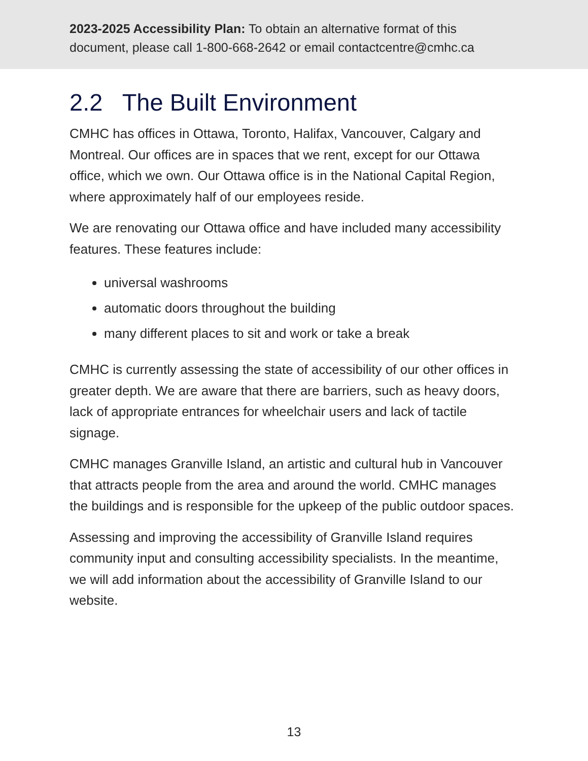2023-2025 Accessibility Plan: To obtain an alternative format of this
document, please call 1-800-668-2642 or email contactcentre@cmhc.ca
2.2 The Built Environment
CMHC has offices in Ottawa, Toronto, Halifax, Vancouver, Calgary and Montreal. Our offices are in spaces that we rent, except for our Ottawa office, which we own. Our Ottawa office is in the National Capital Region, where approximately half of our employees reside.
We are renovating our Ottawa office and have included many accessibility features. These features include:
universal washrooms
automatic doors throughout the building
many different places to sit and work or take a break
CMHC is currently assessing the state of accessibility of our other offices in greater depth. We are aware that there are barriers, such as heavy doors, lack of appropriate entrances for wheelchair users and lack of tactile signage.
CMHC manages Granville Island, an artistic and cultural hub in Vancouver that attracts people from the area and around the world. CMHC manages the buildings and is responsible for the upkeep of the public outdoor spaces.
Assessing and improving the accessibility of Granville Island requires community input and consulting accessibility specialists. In the meantime, we will add information about the accessibility of Granville Island to our website.
13